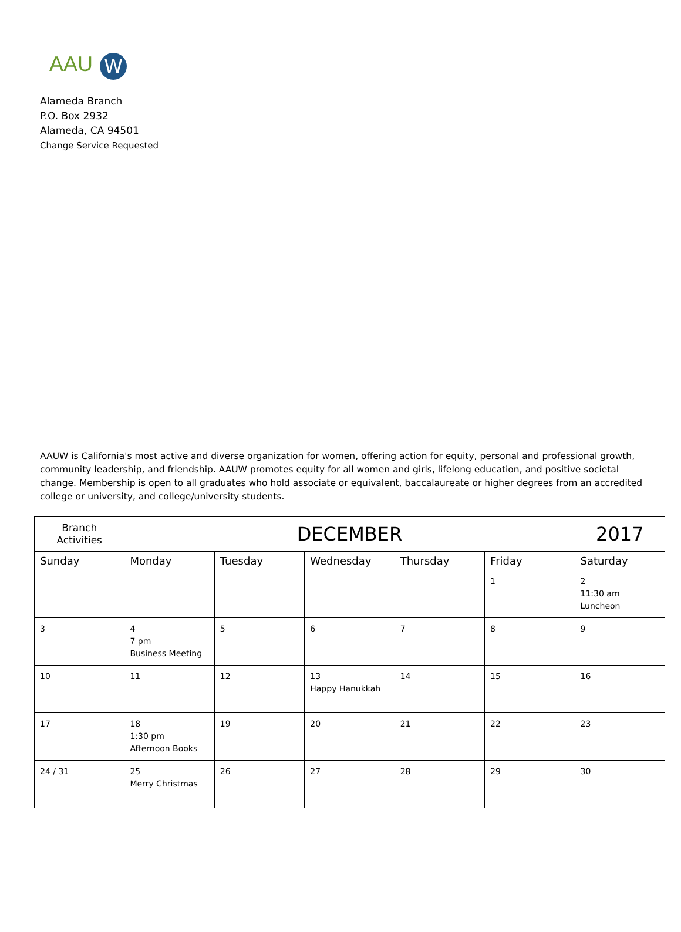AAU W
Alameda Branch
P.O. Box 2932
Alameda, CA 94501
Change Service Requested
AAUW is California's most active and diverse organization for women, offering action for equity, personal and professional growth, community leadership, and friendship. AAUW promotes equity for all women and girls, lifelong education, and positive societal change. Membership is open to all graduates who hold associate or equivalent, baccalaureate or higher degrees from an accredited college or university, and college/university students.
| Branch Activities | DECEMBER | | | | | 2017 |
| Sunday | Monday | Tuesday | Wednesday | Thursday | Friday | Saturday |
| | | | | | 1 | 2 11:30 am Luncheon |
| 3 | 4 7 pm Business Meeting | 5 | 6 | 7 | 8 | 9 |
| 10 | 11 | 12 | 13 Happy Hanukkah | 14 | 15 | 16 |
| 17 | 18 1:30 pm Afternoon Books | 19 | 20 | 21 | 22 | 23 |
| 24 / 31 | 25 Merry Christmas | 26 | 27 | 28 | 29 | 30 |